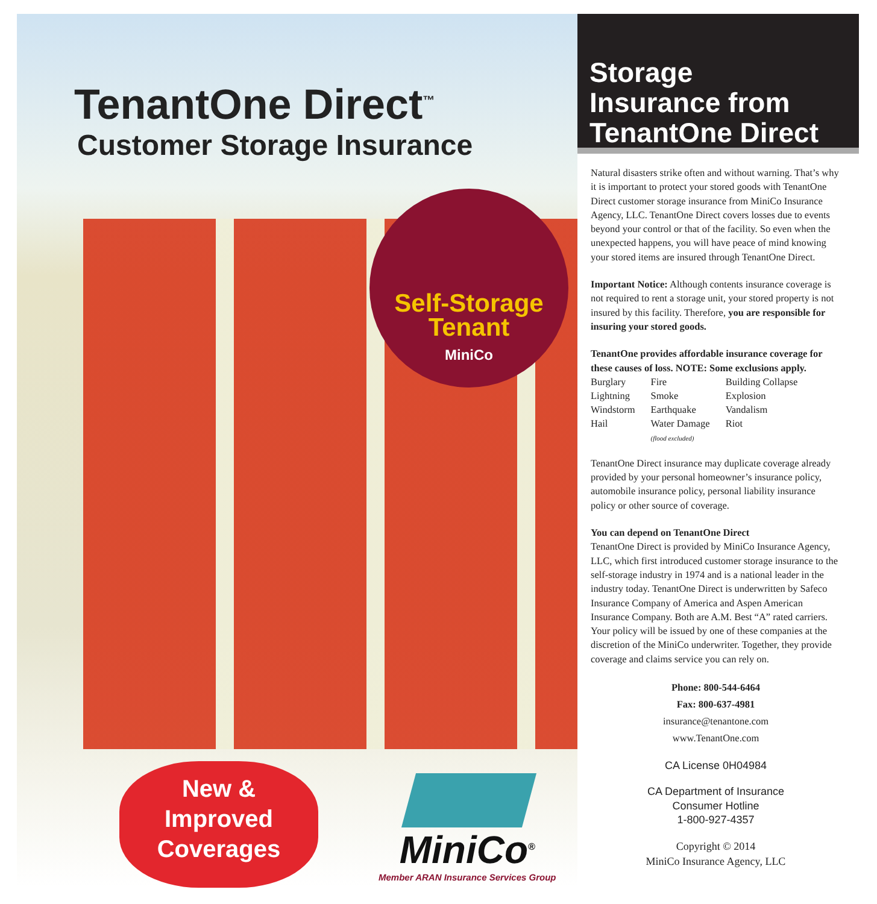TenantOne Direct<sup>™</sup>
Customer Storage Insurance
Self-Storage
Tenant
MiniCo
New &
Improved
Coverages
MiniCo<sup>®</sup>
Member ARAN Insurance Services Group
Storage
Insurance from
TenantOne Direct
Natural disasters strike often and without warning. That’s why it is important to protect your stored goods with TenantOne Direct customer storage insurance from MiniCo Insurance Agency, LLC. TenantOne Direct covers losses due to events beyond your control or that of the facility. So even when the unexpected happens, you will have peace of mind knowing your stored items are insured through TenantOne Direct.
Important Notice: Although contents insurance coverage is not required to rent a storage unit, your stored property is not insured by this facility. Therefore, you are responsible for insuring your stored goods.
TenantOne provides affordable insurance coverage for these causes of loss. NOTE: Some exclusions apply.
| Burglary | Fire | Building Collapse |
| Lightning | Smoke | Explosion |
| Windstorm | Earthquake | Vandalism |
| Hail | Water Damage (flood excluded) | Riot |
TenantOne Direct insurance may duplicate coverage already provided by your personal homeowner’s insurance policy, automobile insurance policy, personal liability insurance policy or other source of coverage.
You can depend on TenantOne Direct
TenantOne Direct is provided by MiniCo Insurance Agency, LLC, which first introduced customer storage insurance to the self-storage industry in 1974 and is a national leader in the industry today. TenantOne Direct is underwritten by Safeco Insurance Company of America and Aspen American Insurance Company. Both are A.M. Best “A” rated carriers. Your policy will be issued by one of these companies at the discretion of the MiniCo underwriter. Together, they provide coverage and claims service you can rely on.
Phone: 800-544-6464
Fax: 800-637-4981
insurance@tenantone.com
www.TenantOne.com
CA License 0H04984
CA Department of Insurance
Consumer Hotline
1-800-927-4357
Copyright © 2014
MiniCo Insurance Agency, LLC